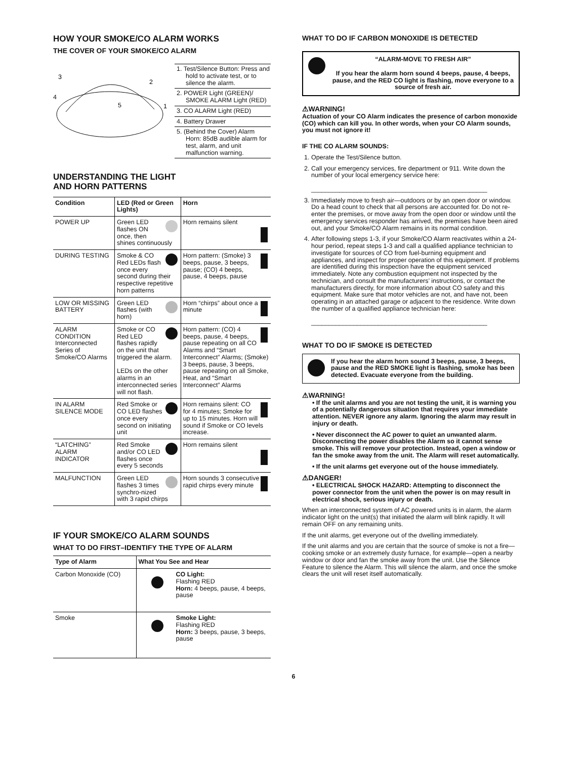HOW YOUR SMOKE/CO ALARM WORKS
THE COVER OF YOUR SMOKE/CO ALARM
3
2
4
5
1
1. Test/Silence Button: Press and hold to activate test, or to silence the alarm.
2. POWER Light (GREEN)/ SMOKE ALARM Light (RED)
3. CO ALARM Light (RED)
4. Battery Drawer
5. (Behind the Cover) Alarm Horn: 85dB audible alarm for test, alarm, and unit malfunction warning.
UNDERSTANDING THE LIGHT
AND HORN PATTERNS
| Condition | LED (Red or Green Lights) | Horn |
| --- | --- | --- |
| POWER UP | Green LED flashes ON once, then shines continuously | Horn remains silent |
| DURING TESTING | Smoke & CO Red LEDs flash once every second during their respective repetitive horn patterns | Horn pattern: (Smoke) 3 beeps, pause, 3 beeps, pause; (CO) 4 beeps, pause, 4 beeps, pause |
| LOW OR MISSING BATTERY | Green LED flashes (with horn) | Horn “chirps” about once a minute |
| ALARM CONDITION Interconnected Series of Smoke/CO Alarms | Smoke or CO Red LED flashes rapidly on the unit that triggered the alarm. LEDs on the other alarms in an interconnected series will not flash. | Horn pattern: (CO) 4 beeps, pause, 4 beeps, pause repeating on all CO Alarms and “Smart Interconnect” Alarms; (Smoke) 3 beeps, pause, 3 beeps, pause repeating on all Smoke, Heat, and “Smart Interconnect” Alarms |
| IN ALARM SILENCE MODE | Red Smoke or CO LED flashes once every second on initiating unit | Horn remains silent: CO for 4 minutes; Smoke for up to 15 minutes. Horn will sound if Smoke or CO levels increase. |
| “LATCHING” ALARM INDICATOR | Red Smoke and/or CO LED flashes once every 5 seconds | Horn remains silent |
| MALFUNCTION | Green LED flashes 3 times synchro-nized with 3 rapid chirps | Horn sounds 3 consecutive rapid chirps every minute |
IF YOUR SMOKE/CO ALARM SOUNDS
WHAT TO DO FIRST–IDENTIFY THE TYPE OF ALARM
| Type of Alarm | What You See and Hear |
| --- | --- |
| Carbon Monoxide (CO) | CO Light: Flashing RED Horn: 4 beeps, pause, 4 beeps, pause |
| Smoke | Smoke Light: Flashing RED Horn: 3 beeps, pause, 3 beeps, pause |
WHAT TO DO IF CARBON MONOXIDE IS DETECTED
“ALARM-MOVE TO FRESH AIR”
If you hear the alarm horn sound 4 beeps, pause, 4 beeps, pause, and the RED CO light is flashing, move everyone to a source of fresh air.
⚠WARNING!
Actuation of your CO Alarm indicates the presence of carbon monoxide (CO) which can kill you. In other words, when your CO Alarm sounds, you must not ignore it!
IF THE CO ALARM SOUNDS:
1. Operate the Test/Silence button.
2. Call your emergency services, fire department or 911. Write down the number of your local emergency service here:
__________________________________________________
3. Immediately move to fresh air—outdoors or by an open door or window. Do a head count to check that all persons are accounted for. Do not re-enter the premises, or move away from the open door or window until the emergency services responder has arrived, the premises have been aired out, and your Smoke/CO Alarm remains in its normal condition.
4. After following steps 1-3, if your Smoke/CO Alarm reactivates within a 24-hour period, repeat steps 1-3 and call a qualified appliance technician to investigate for sources of CO from fuel-burning equipment and appliances, and inspect for proper operation of this equipment. If problems are identified during this inspection have the equipment serviced immediately. Note any combustion equipment not inspected by the technician, and consult the manufacturers’ instructions, or contact the manufacturers directly, for more information about CO safety and this equipment. Make sure that motor vehicles are not, and have not, been operating in an attached garage or adjacent to the residence. Write down the number of a qualified appliance technician here:
__________________________________________________
WHAT TO DO IF SMOKE IS DETECTED
If you hear the alarm horn sound 3 beeps, pause, 3 beeps, pause and the RED SMOKE light is flashing, smoke has been detected. Evacuate everyone from the building.
⚠WARNING!
• If the unit alarms and you are not testing the unit, it is warning you of a potentially dangerous situation that requires your immediate attention. NEVER ignore any alarm. Ignoring the alarm may result in injury or death.
• Never disconnect the AC power to quiet an unwanted alarm. Disconnecting the power disables the Alarm so it cannot sense smoke. This will remove your protection. Instead, open a window or fan the smoke away from the unit. The Alarm will reset automatically.
• If the unit alarms get everyone out of the house immediately.
⚠DANGER!
• ELECTRICAL SHOCK HAZARD: Attempting to disconnect the power connector from the unit when the power is on may result in electrical shock, serious injury or death.
When an interconnected system of AC powered units is in alarm, the alarm indicator light on the unit(s) that initiated the alarm will blink rapidly. It will remain OFF on any remaining units.
If the unit alarms, get everyone out of the dwelling immediately.
If the unit alarms and you are certain that the source of smoke is not a fire—cooking smoke or an extremely dusty furnace, for example—open a nearby window or door and fan the smoke away from the unit. Use the Silence Feature to silence the Alarm. This will silence the alarm, and once the smoke clears the unit will reset itself automatically.
6